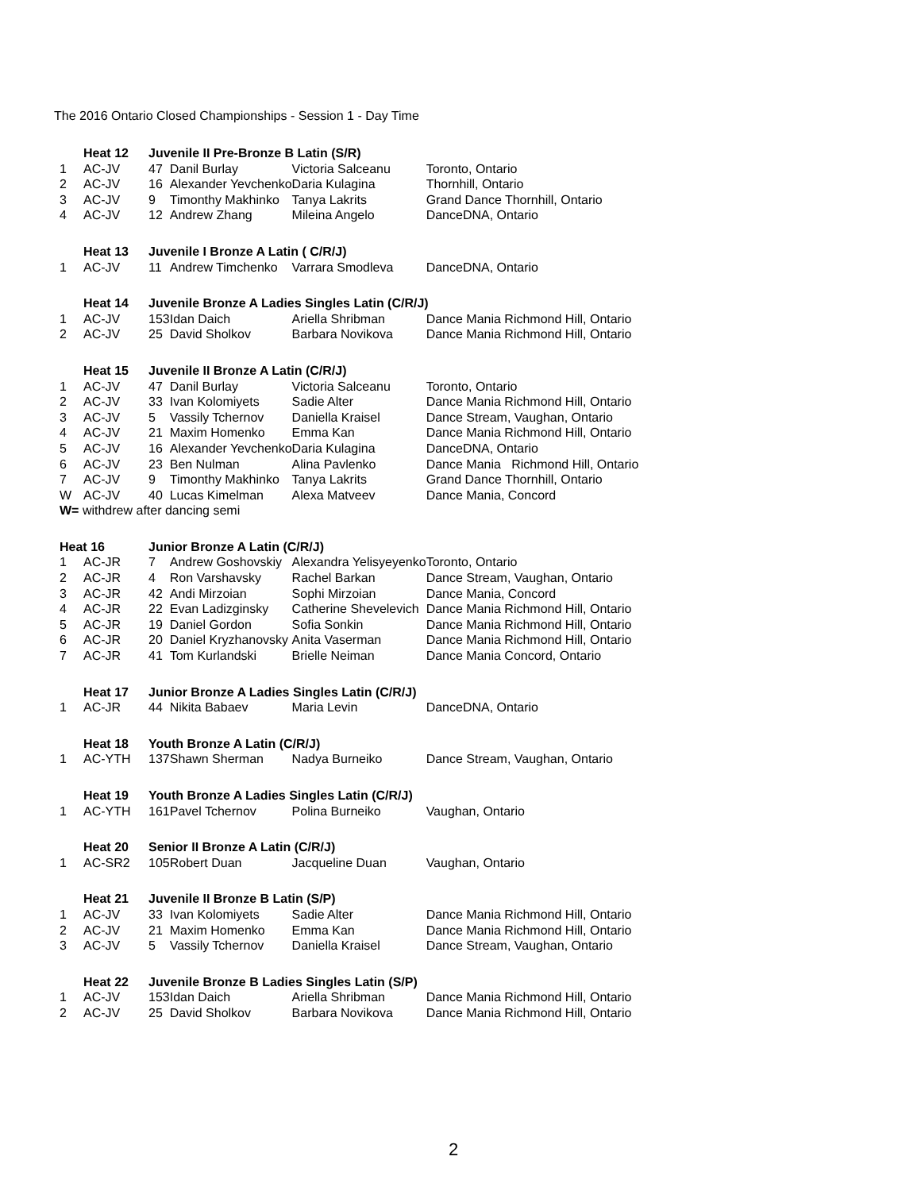The 2016 Ontario Closed Championships - Session 1 - Day Time
| | Heat 12 | Juvenile II Pre-Bronze B Latin (S/R) | | | |
| 1 | AC-JV | 47 | Danil Burlay | Victoria Salceanu | Toronto, Ontario |
| 2 | AC-JV | 16 | Alexander Yevchenko | Daria Kulagina | Thornhill, Ontario |
| 3 | AC-JV | 9 | Timonthy Makhinko | Tanya Lakrits | Grand Dance Thornhill, Ontario |
| 4 | AC-JV | 12 | Andrew Zhang | Mileina Angelo | DanceDNA, Ontario |
| | Heat 13 | Juvenile I Bronze A Latin ( C/R/J) | | | |
| 1 | AC-JV | 11 | Andrew Timchenko | Varrara Smodleva | DanceDNA, Ontario |
| | Heat 14 | Juvenile Bronze A Ladies Singles Latin (C/R/J) | | | |
| 1 | AC-JV | 153 | Idan Daich | Ariella Shribman | Dance Mania Richmond Hill, Ontario |
| 2 | AC-JV | 25 | David Sholkov | Barbara Novikova | Dance Mania Richmond Hill, Ontario |
| | Heat 15 | Juvenile II Bronze A Latin (C/R/J) | | | |
| 1 | AC-JV | 47 | Danil Burlay | Victoria Salceanu | Toronto, Ontario |
| 2 | AC-JV | 33 | Ivan Kolomiyets | Sadie Alter | Dance Mania Richmond Hill, Ontario |
| 3 | AC-JV | 5 | Vassily Tchernov | Daniella Kraisel | Dance Stream, Vaughan, Ontario |
| 4 | AC-JV | 21 | Maxim Homenko | Emma Kan | Dance Mania Richmond Hill, Ontario |
| 5 | AC-JV | 16 | Alexander Yevchenko | Daria Kulagina | DanceDNA, Ontario |
| 6 | AC-JV | 23 | Ben Nulman | Alina Pavlenko | Dance Mania Richmond Hill, Ontario |
| 7 | AC-JV | 9 | Timonthy Makhinko | Tanya Lakrits | Grand Dance Thornhill, Ontario |
| W | AC-JV | 40 | Lucas Kimelman | Alexa Matveev | Dance Mania, Concord |
| W= withdrew after dancing semi | | | | | |
| Heat 16 | | Junior Bronze A Latin (C/R/J) | | | |
| 1 | AC-JR | 7 | Andrew Goshovskiy | Alexandra Yelisyeyenko | Toronto, Ontario |
| 2 | AC-JR | 4 | Ron Varshavsky | Rachel Barkan | Dance Stream, Vaughan, Ontario |
| 3 | AC-JR | 42 | Andi Mirzoian | Sophi Mirzoian | Dance Mania, Concord |
| 4 | AC-JR | 22 | Evan Ladizginsky | Catherine Shevelevich | Dance Mania Richmond Hill, Ontario |
| 5 | AC-JR | 19 | Daniel Gordon | Sofia Sonkin | Dance Mania Richmond Hill, Ontario |
| 6 | AC-JR | 20 | Daniel Kryzhanovsky | Anita Vaserman | Dance Mania Richmond Hill, Ontario |
| 7 | AC-JR | 41 | Tom Kurlandski | Brielle Neiman | Dance Mania Concord, Ontario |
| | Heat 17 | Junior Bronze A Ladies Singles Latin (C/R/J) | | | |
| 1 | AC-JR | 44 | Nikita Babaev | Maria Levin | DanceDNA, Ontario |
| | Heat 18 | Youth Bronze A Latin (C/R/J) | | | |
| 1 | AC-YTH | 137 | Shawn Sherman | Nadya Burneiko | Dance Stream, Vaughan, Ontario |
| | Heat 19 | Youth Bronze A Ladies Singles Latin (C/R/J) | | | |
| 1 | AC-YTH | 161 | Pavel Tchernov | Polina Burneiko | Vaughan, Ontario |
| | Heat 20 | Senior II Bronze A Latin (C/R/J) | | | |
| 1 | AC-SR2 | 105 | Robert Duan | Jacqueline Duan | Vaughan, Ontario |
| | Heat 21 | Juvenile II Bronze B Latin (S/P) | | | |
| 1 | AC-JV | 33 | Ivan Kolomiyets | Sadie Alter | Dance Mania Richmond Hill, Ontario |
| 2 | AC-JV | 21 | Maxim Homenko | Emma Kan | Dance Mania Richmond Hill, Ontario |
| 3 | AC-JV | 5 | Vassily Tchernov | Daniella Kraisel | Dance Stream, Vaughan, Ontario |
| | Heat 22 | Juvenile Bronze B Ladies Singles Latin (S/P) | | | |
| 1 | AC-JV | 153 | Idan Daich | Ariella Shribman | Dance Mania Richmond Hill, Ontario |
| 2 | AC-JV | 25 | David Sholkov | Barbara Novikova | Dance Mania Richmond Hill, Ontario |
2